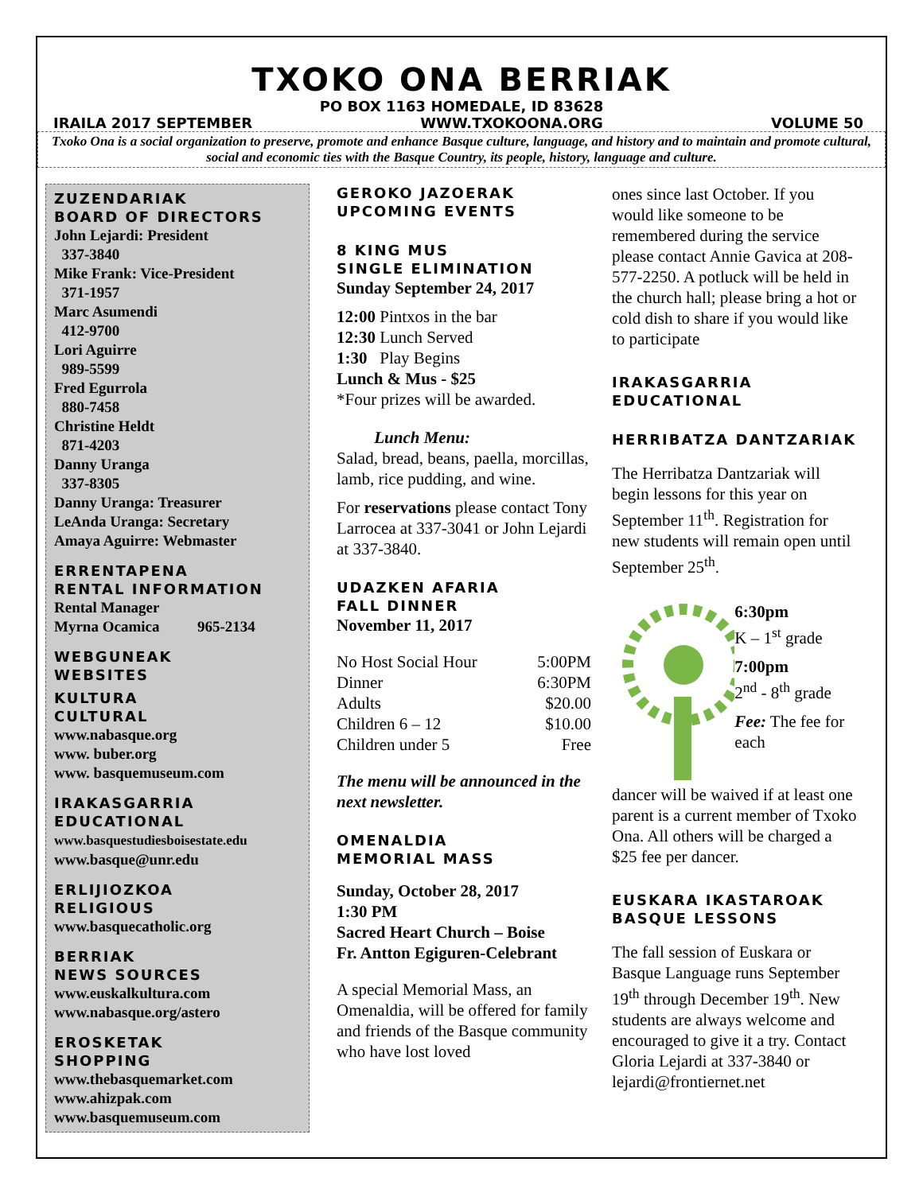TXOKO ONA BERRIAK
PO BOX 1163 HOMEDALE, ID 83628
IRAILA 2017 SEPTEMBER WWW.TXOKOONA.ORG VOLUME 50
Txoko Ona is a social organization to preserve, promote and enhance Basque culture, language, and history and to maintain and promote cultural, social and economic ties with the Basque Country, its people, history, language and culture.
ZUZENDARIAK
BOARD OF DIRECTORS
John Lejardi: President
337-3840
Mike Frank: Vice-President
371-1957
Marc Asumendi
412-9700
Lori Aguirre
989-5599
Fred Egurrola
880-7458
Christine Heldt
871-4203
Danny Uranga
337-8305
Danny Uranga: Treasurer
LeAnda Uranga: Secretary
Amaya Aguirre: Webmaster
ERRENTAPENA
RENTAL INFORMATION
Rental Manager
Myrna Ocamica 965-2134
WEBGUNEAK
WEBSITES
KULTURA
CULTURAL
www.nabasque.org
www. buber.org
www. basquemuseum.com
IRAKASGARRIA
EDUCATIONAL
www.basquestudiesboisestate.edu
www.basque@unr.edu
ERLIJIOZKOA
RELIGIOUS
www.basquecatholic.org
BERRIAK
NEWS SOURCES
www.euskalkultura.com
www.nabasque.org/astero
EROSKETAK
SHOPPING
www.thebasquemarket.com
www.ahizpak.com
www.basquemuseum.com
GEROKO JAZOERAK
UPCOMING EVENTS
8 KING MUS
SINGLE ELIMINATION
Sunday September 24, 2017
12:00 Pintxos in the bar
12:30 Lunch Served
1:30 Play Begins
Lunch & Mus - $25
*Four prizes will be awarded.
Lunch Menu:
Salad, bread, beans, paella, morcillas, lamb, rice pudding, and wine.
For reservations please contact Tony Larrocea at 337-3041 or John Lejardi at 337-3840.
UDAZKEN AFARIA
FALL DINNER
November 11, 2017
| No Host Social Hour | 5:00PM |
| Dinner | 6:30PM |
| Adults | $20.00 |
| Children 6 – 12 | $10.00 |
| Children under 5 | Free |
The menu will be announced in the next newsletter.
OMENALDIA
MEMORIAL MASS
Sunday, October 28, 2017
1:30 PM
Sacred Heart Church – Boise
Fr. Antton Egiguren-Celebrant
A special Memorial Mass, an Omenaldia, will be offered for family and friends of the Basque community who have lost loved
ones since last October. If you would like someone to be remembered during the service please contact Annie Gavica at 208-577-2250. A potluck will be held in the church hall; please bring a hot or cold dish to share if you would like to participate
IRAKASGARRIA
EDUCATIONAL
HERRIBATZA DANTZARIAK
The Herribatza Dantzariak will begin lessons for this year on September 11<sup>th</sup>. Registration for new students will remain open until September 25<sup>th</sup>.
6:30pm
K – 1<sup>st</sup> grade
7:00pm
2<sup>nd</sup> - 8<sup>th</sup> grade
Fee: The fee for each
dancer will be waived if at least one parent is a current member of Txoko Ona. All others will be charged a $25 fee per dancer.
EUSKARA IKASTAROAK
BASQUE LESSONS
The fall session of Euskara or Basque Language runs September 19<sup>th</sup> through December 19<sup>th</sup>. New students are always welcome and encouraged to give it a try. Contact Gloria Lejardi at 337-3840 or lejardi@frontiernet.net